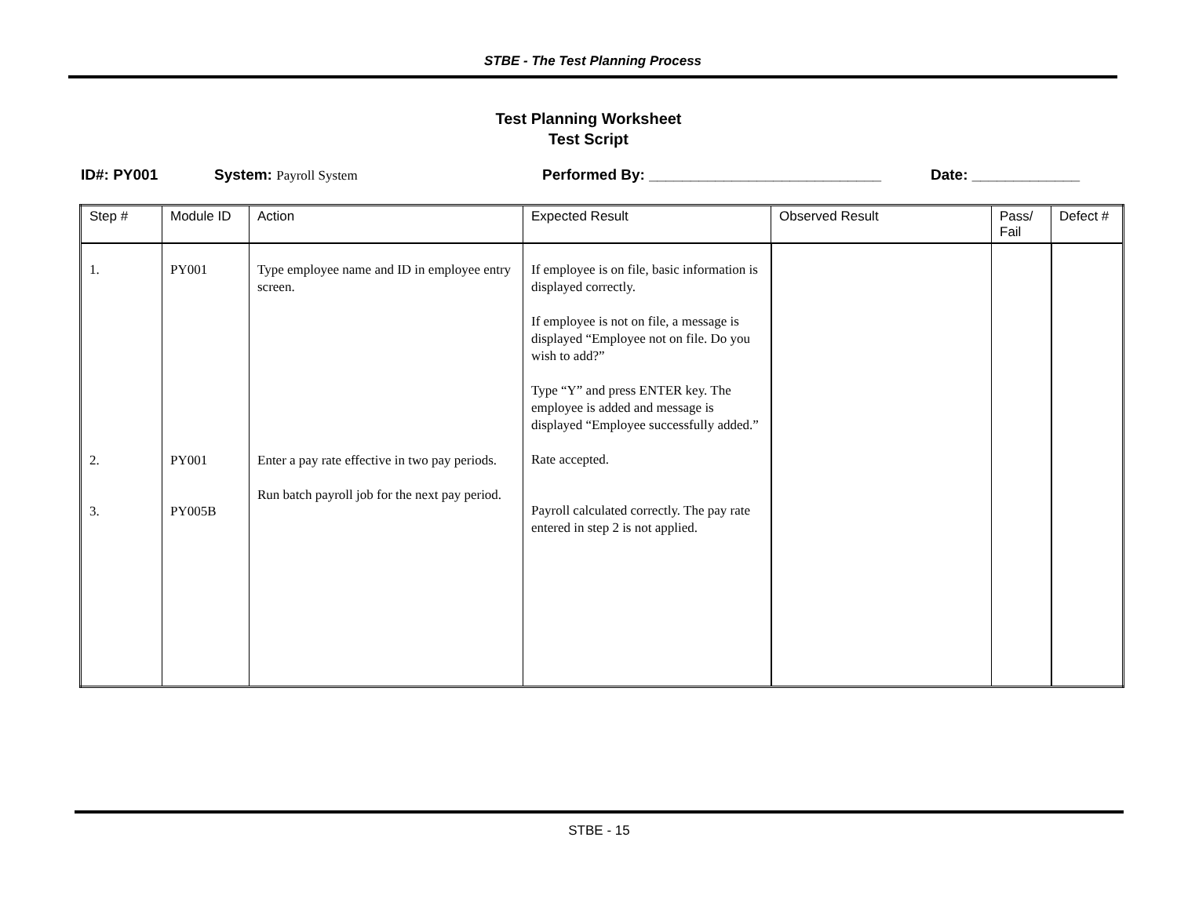STBE - The Test Planning Process
Test Planning Worksheet
Test Script
ID#: PY001 System: Payroll System Performed By: ____________________________ Date: _____________
| Step # | Module ID | Action | Expected Result | Observed Result | Pass/ Fail | Defect # |
| --- | --- | --- | --- | --- | --- | --- |
| 1. 2. 3. | PY001 PY001 PY005B | Type employee name and ID in employee entry screen. Enter a pay rate effective in two pay periods. Run batch payroll job for the next pay period. | If employee is on file, basic information is displayed correctly. If employee is not on file, a message is displayed “Employee not on file. Do you wish to add?” Type “Y” and press ENTER key. The employee is added and message is displayed “Employee successfully added.” Rate accepted. Payroll calculated correctly. The pay rate entered in step 2 is not applied. | | | |
STBE - 15